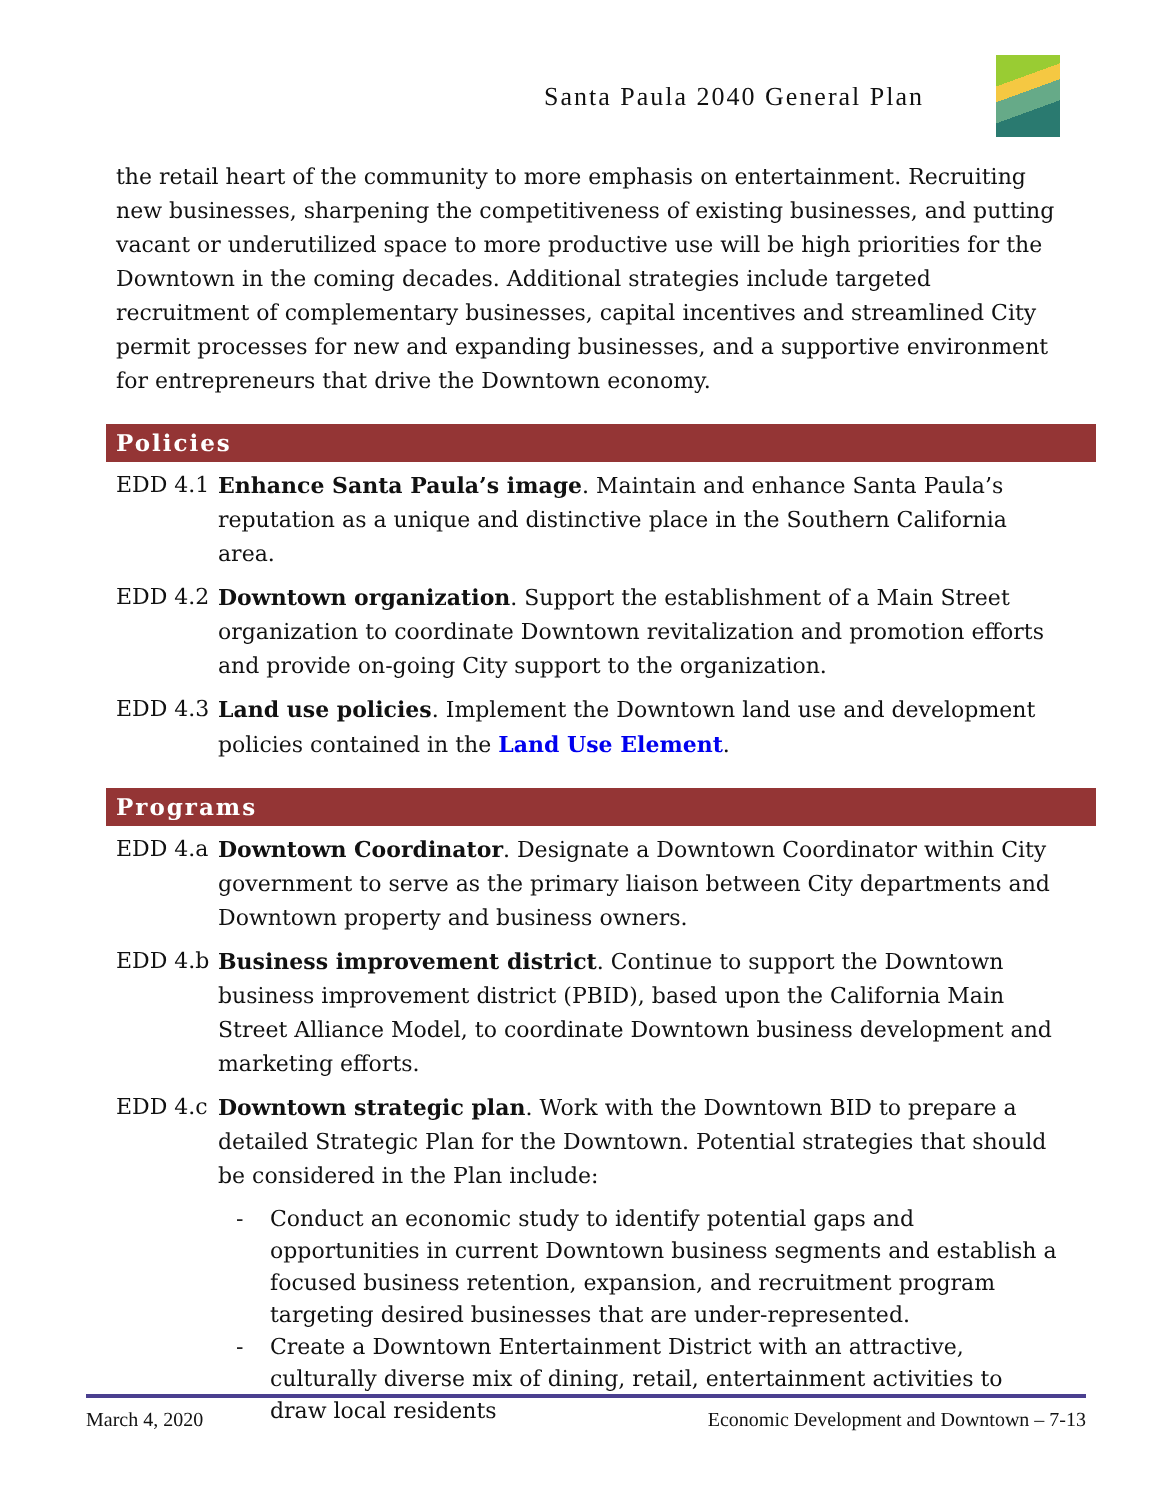Santa Paula 2040 General Plan
the retail heart of the community to more emphasis on entertainment. Recruiting new businesses, sharpening the competitiveness of existing businesses, and putting vacant or underutilized space to more productive use will be high priorities for the Downtown in the coming decades. Additional strategies include targeted recruitment of complementary businesses, capital incentives and streamlined City permit processes for new and expanding businesses, and a supportive environment for entrepreneurs that drive the Downtown economy.
Policies
EDD 4.1 Enhance Santa Paula’s image. Maintain and enhance Santa Paula’s reputation as a unique and distinctive place in the Southern California area.
EDD 4.2 Downtown organization. Support the establishment of a Main Street organization to coordinate Downtown revitalization and promotion efforts and provide on-going City support to the organization.
EDD 4.3 Land use policies. Implement the Downtown land use and development policies contained in the Land Use Element.
Programs
EDD 4.a Downtown Coordinator. Designate a Downtown Coordinator within City government to serve as the primary liaison between City departments and Downtown property and business owners.
EDD 4.b Business improvement district. Continue to support the Downtown business improvement district (PBID), based upon the California Main Street Alliance Model, to coordinate Downtown business development and marketing efforts.
EDD 4.c Downtown strategic plan. Work with the Downtown BID to prepare a detailed Strategic Plan for the Downtown. Potential strategies that should be considered in the Plan include:
- Conduct an economic study to identify potential gaps and opportunities in current Downtown business segments and establish a focused business retention, expansion, and recruitment program targeting desired businesses that are under-represented.
- Create a Downtown Entertainment District with an attractive, culturally diverse mix of dining, retail, entertainment activities to draw local residents
March 4, 2020 Economic Development and Downtown – 7-13